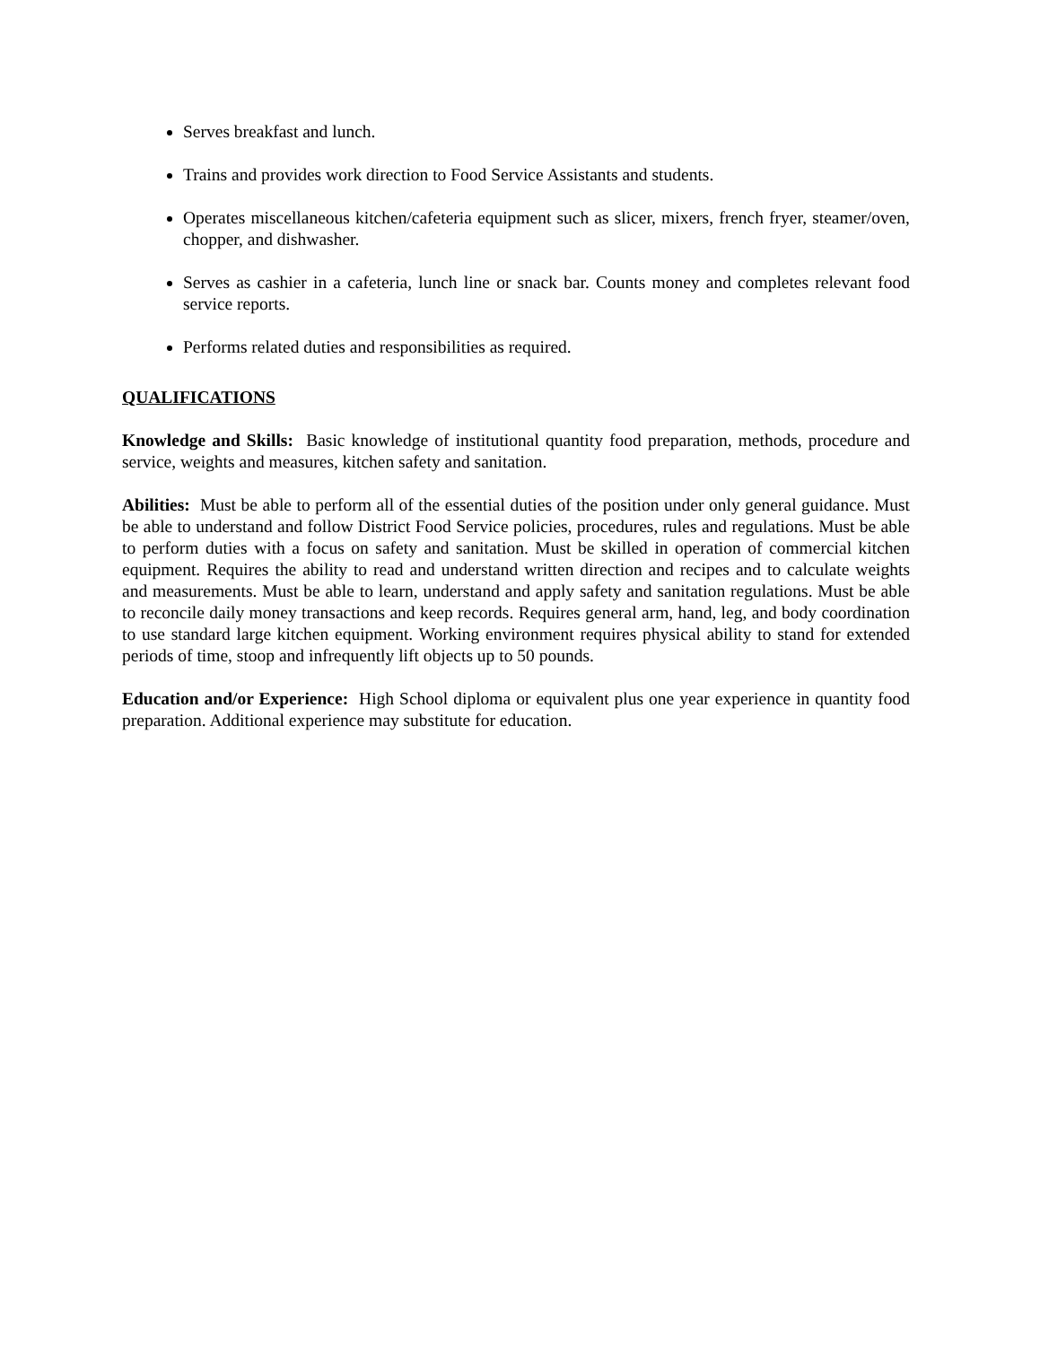Serves breakfast and lunch.
Trains and provides work direction to Food Service Assistants and students.
Operates miscellaneous kitchen/cafeteria equipment such as slicer, mixers, french fryer, steamer/oven, chopper, and dishwasher.
Serves as cashier in a cafeteria, lunch line or snack bar. Counts money and completes relevant food service reports.
Performs related duties and responsibilities as required.
QUALIFICATIONS
Knowledge and Skills: Basic knowledge of institutional quantity food preparation, methods, procedure and service, weights and measures, kitchen safety and sanitation.
Abilities: Must be able to perform all of the essential duties of the position under only general guidance. Must be able to understand and follow District Food Service policies, procedures, rules and regulations. Must be able to perform duties with a focus on safety and sanitation. Must be skilled in operation of commercial kitchen equipment. Requires the ability to read and understand written direction and recipes and to calculate weights and measurements. Must be able to learn, understand and apply safety and sanitation regulations. Must be able to reconcile daily money transactions and keep records. Requires general arm, hand, leg, and body coordination to use standard large kitchen equipment. Working environment requires physical ability to stand for extended periods of time, stoop and infrequently lift objects up to 50 pounds.
Education and/or Experience: High School diploma or equivalent plus one year experience in quantity food preparation. Additional experience may substitute for education.